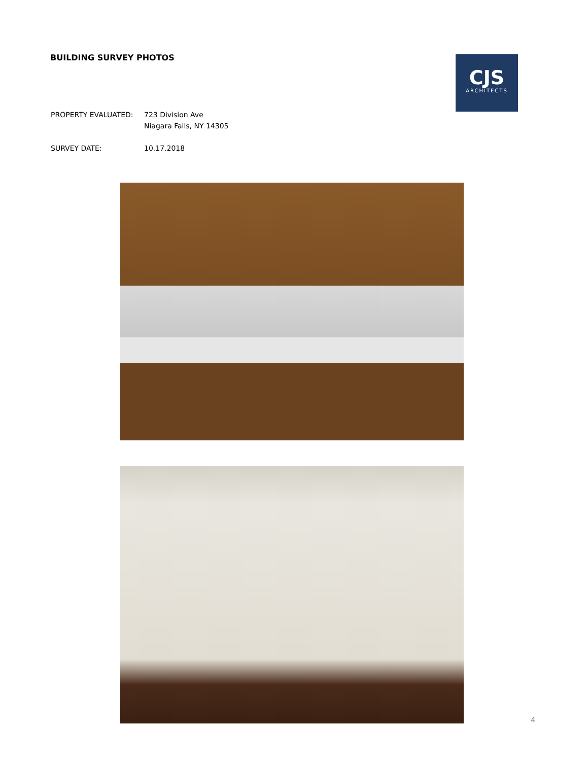BUILDING SURVEY PHOTOS
CJS
ARCHITECTS
| PROPERTY EVALUATED: | 723 Division Ave Niagara Falls, NY 14305 |
| SURVEY DATE: | 10.17.2018 |
4